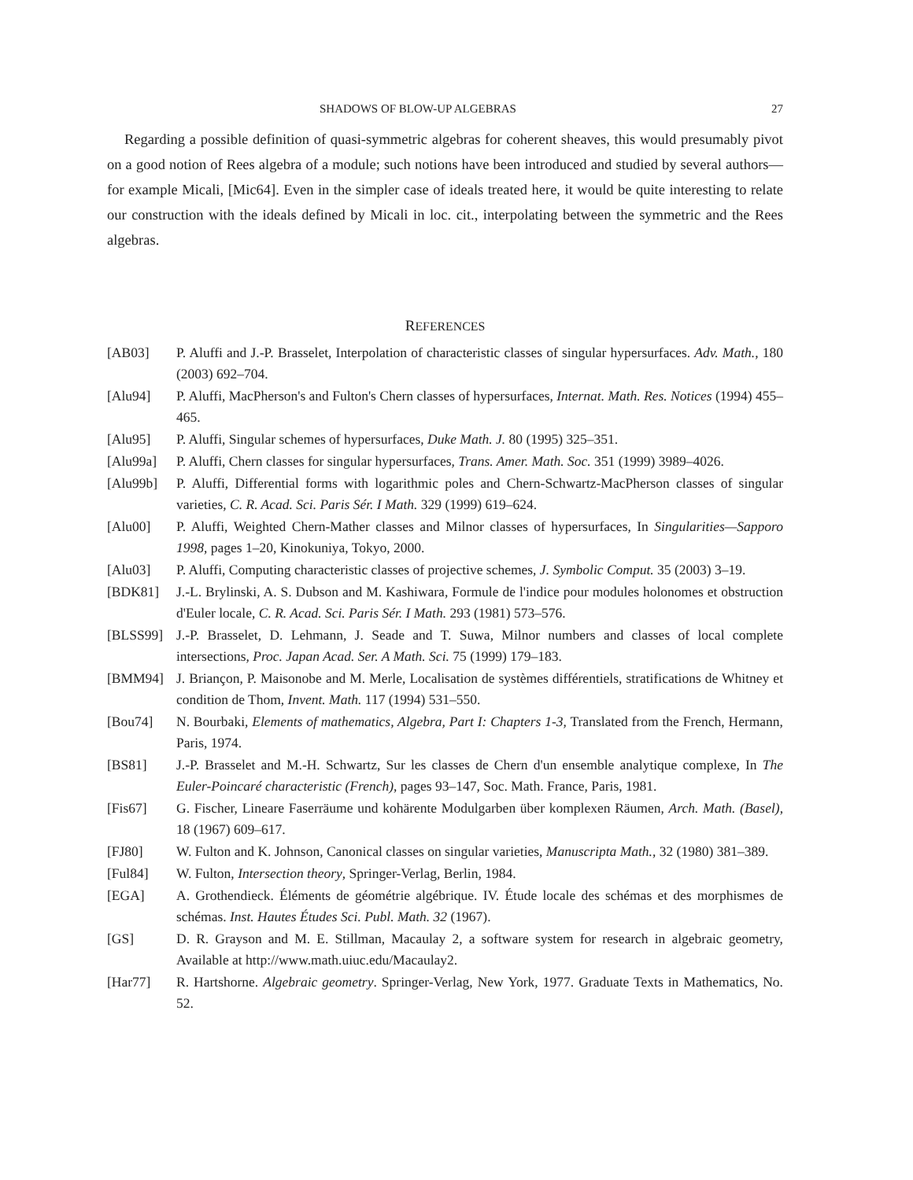SHADOWS OF BLOW-UP ALGEBRAS 27
Regarding a possible definition of quasi-symmetric algebras for coherent sheaves, this would presumably pivot on a good notion of Rees algebra of a module; such notions have been introduced and studied by several authors—for example Micali, [Mic64]. Even in the simpler case of ideals treated here, it would be quite interesting to relate our construction with the ideals defined by Micali in loc. cit., interpolating between the symmetric and the Rees algebras.
REFERENCES
[AB03] P. Aluffi and J.-P. Brasselet, Interpolation of characteristic classes of singular hypersurfaces. Adv. Math., 180 (2003) 692–704.
[Alu94] P. Aluffi, MacPherson's and Fulton's Chern classes of hypersurfaces, Internat. Math. Res. Notices (1994) 455–465.
[Alu95] P. Aluffi, Singular schemes of hypersurfaces, Duke Math. J. 80 (1995) 325–351.
[Alu99a] P. Aluffi, Chern classes for singular hypersurfaces, Trans. Amer. Math. Soc. 351 (1999) 3989–4026.
[Alu99b] P. Aluffi, Differential forms with logarithmic poles and Chern-Schwartz-MacPherson classes of singular varieties, C. R. Acad. Sci. Paris Sér. I Math. 329 (1999) 619–624.
[Alu00] P. Aluffi, Weighted Chern-Mather classes and Milnor classes of hypersurfaces, In Singularities—Sapporo 1998, pages 1–20, Kinokuniya, Tokyo, 2000.
[Alu03] P. Aluffi, Computing characteristic classes of projective schemes, J. Symbolic Comput. 35 (2003) 3–19.
[BDK81] J.-L. Brylinski, A. S. Dubson and M. Kashiwara, Formule de l'indice pour modules holonomes et obstruction d'Euler locale, C. R. Acad. Sci. Paris Sér. I Math. 293 (1981) 573–576.
[BLSS99] J.-P. Brasselet, D. Lehmann, J. Seade and T. Suwa, Milnor numbers and classes of local complete intersections, Proc. Japan Acad. Ser. A Math. Sci. 75 (1999) 179–183.
[BMM94] J. Briançon, P. Maisonobe and M. Merle, Localisation de systèmes différentiels, stratifications de Whitney et condition de Thom, Invent. Math. 117 (1994) 531–550.
[Bou74] N. Bourbaki, Elements of mathematics, Algebra, Part I: Chapters 1-3, Translated from the French, Hermann, Paris, 1974.
[BS81] J.-P. Brasselet and M.-H. Schwartz, Sur les classes de Chern d'un ensemble analytique complexe, In The Euler-Poincaré characteristic (French), pages 93–147, Soc. Math. France, Paris, 1981.
[Fis67] G. Fischer, Lineare Faserräume und kohärente Modulgarben über komplexen Räumen, Arch. Math. (Basel), 18 (1967) 609–617.
[FJ80] W. Fulton and K. Johnson, Canonical classes on singular varieties, Manuscripta Math., 32 (1980) 381–389.
[Ful84] W. Fulton, Intersection theory, Springer-Verlag, Berlin, 1984.
[EGA] A. Grothendieck. Éléments de géométrie algébrique. IV. Étude locale des schémas et des morphismes de schémas. Inst. Hautes Études Sci. Publ. Math. 32 (1967).
[GS] D. R. Grayson and M. E. Stillman, Macaulay 2, a software system for research in algebraic geometry, Available at http://www.math.uiuc.edu/Macaulay2.
[Har77] R. Hartshorne. Algebraic geometry. Springer-Verlag, New York, 1977. Graduate Texts in Mathematics, No. 52.